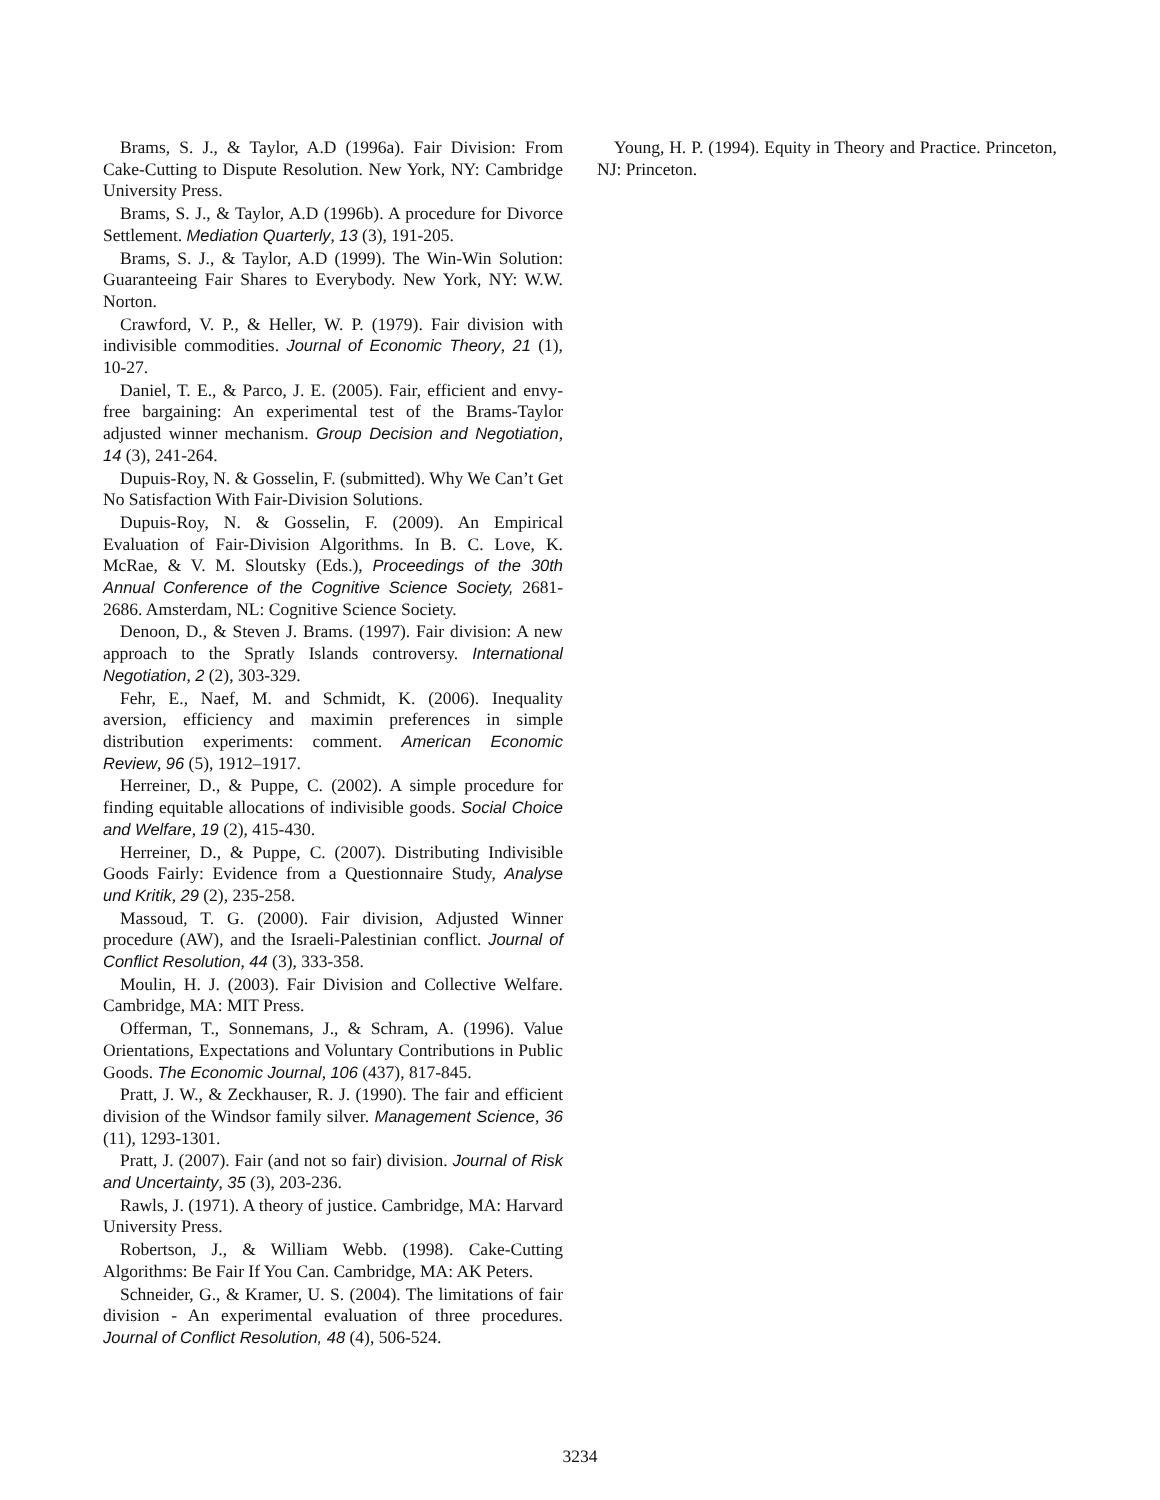Brams, S. J., & Taylor, A.D (1996a). Fair Division: From Cake-Cutting to Dispute Resolution. New York, NY: Cambridge University Press.
Brams, S. J., & Taylor, A.D (1996b). A procedure for Divorce Settlement. Mediation Quarterly, 13 (3), 191-205.
Brams, S. J., & Taylor, A.D (1999). The Win-Win Solution: Guaranteeing Fair Shares to Everybody. New York, NY: W.W. Norton.
Crawford, V. P., & Heller, W. P. (1979). Fair division with indivisible commodities. Journal of Economic Theory, 21 (1), 10-27.
Daniel, T. E., & Parco, J. E. (2005). Fair, efficient and envy-free bargaining: An experimental test of the Brams-Taylor adjusted winner mechanism. Group Decision and Negotiation, 14 (3), 241-264.
Dupuis-Roy, N. & Gosselin, F. (submitted). Why We Can’t Get No Satisfaction With Fair-Division Solutions.
Dupuis-Roy, N. & Gosselin, F. (2009). An Empirical Evaluation of Fair-Division Algorithms. In B. C. Love, K. McRae, & V. M. Sloutsky (Eds.), Proceedings of the 30th Annual Conference of the Cognitive Science Society, 2681-2686. Amsterdam, NL: Cognitive Science Society.
Denoon, D., & Steven J. Brams. (1997). Fair division: A new approach to the Spratly Islands controversy. International Negotiation, 2 (2), 303-329.
Fehr, E., Naef, M. and Schmidt, K. (2006). Inequality aversion, efficiency and maximin preferences in simple distribution experiments: comment. American Economic Review, 96 (5), 1912–1917.
Herreiner, D., & Puppe, C. (2002). A simple procedure for finding equitable allocations of indivisible goods. Social Choice and Welfare, 19 (2), 415-430.
Herreiner, D., & Puppe, C. (2007). Distributing Indivisible Goods Fairly: Evidence from a Questionnaire Study, Analyse und Kritik, 29 (2), 235-258.
Massoud, T. G. (2000). Fair division, Adjusted Winner procedure (AW), and the Israeli-Palestinian conflict. Journal of Conflict Resolution, 44 (3), 333-358.
Moulin, H. J. (2003). Fair Division and Collective Welfare. Cambridge, MA: MIT Press.
Offerman, T., Sonnemans, J., & Schram, A. (1996). Value Orientations, Expectations and Voluntary Contributions in Public Goods. The Economic Journal, 106 (437), 817-845.
Pratt, J. W., & Zeckhauser, R. J. (1990). The fair and efficient division of the Windsor family silver. Management Science, 36 (11), 1293-1301.
Pratt, J. (2007). Fair (and not so fair) division. Journal of Risk and Uncertainty, 35 (3), 203-236.
Rawls, J. (1971). A theory of justice. Cambridge, MA: Harvard University Press.
Robertson, J., & William Webb. (1998). Cake-Cutting Algorithms: Be Fair If You Can. Cambridge, MA: AK Peters.
Schneider, G., & Kramer, U. S. (2004). The limitations of fair division - An experimental evaluation of three procedures. Journal of Conflict Resolution, 48 (4), 506-524.
Young, H. P. (1994). Equity in Theory and Practice. Princeton, NJ: Princeton.
3234